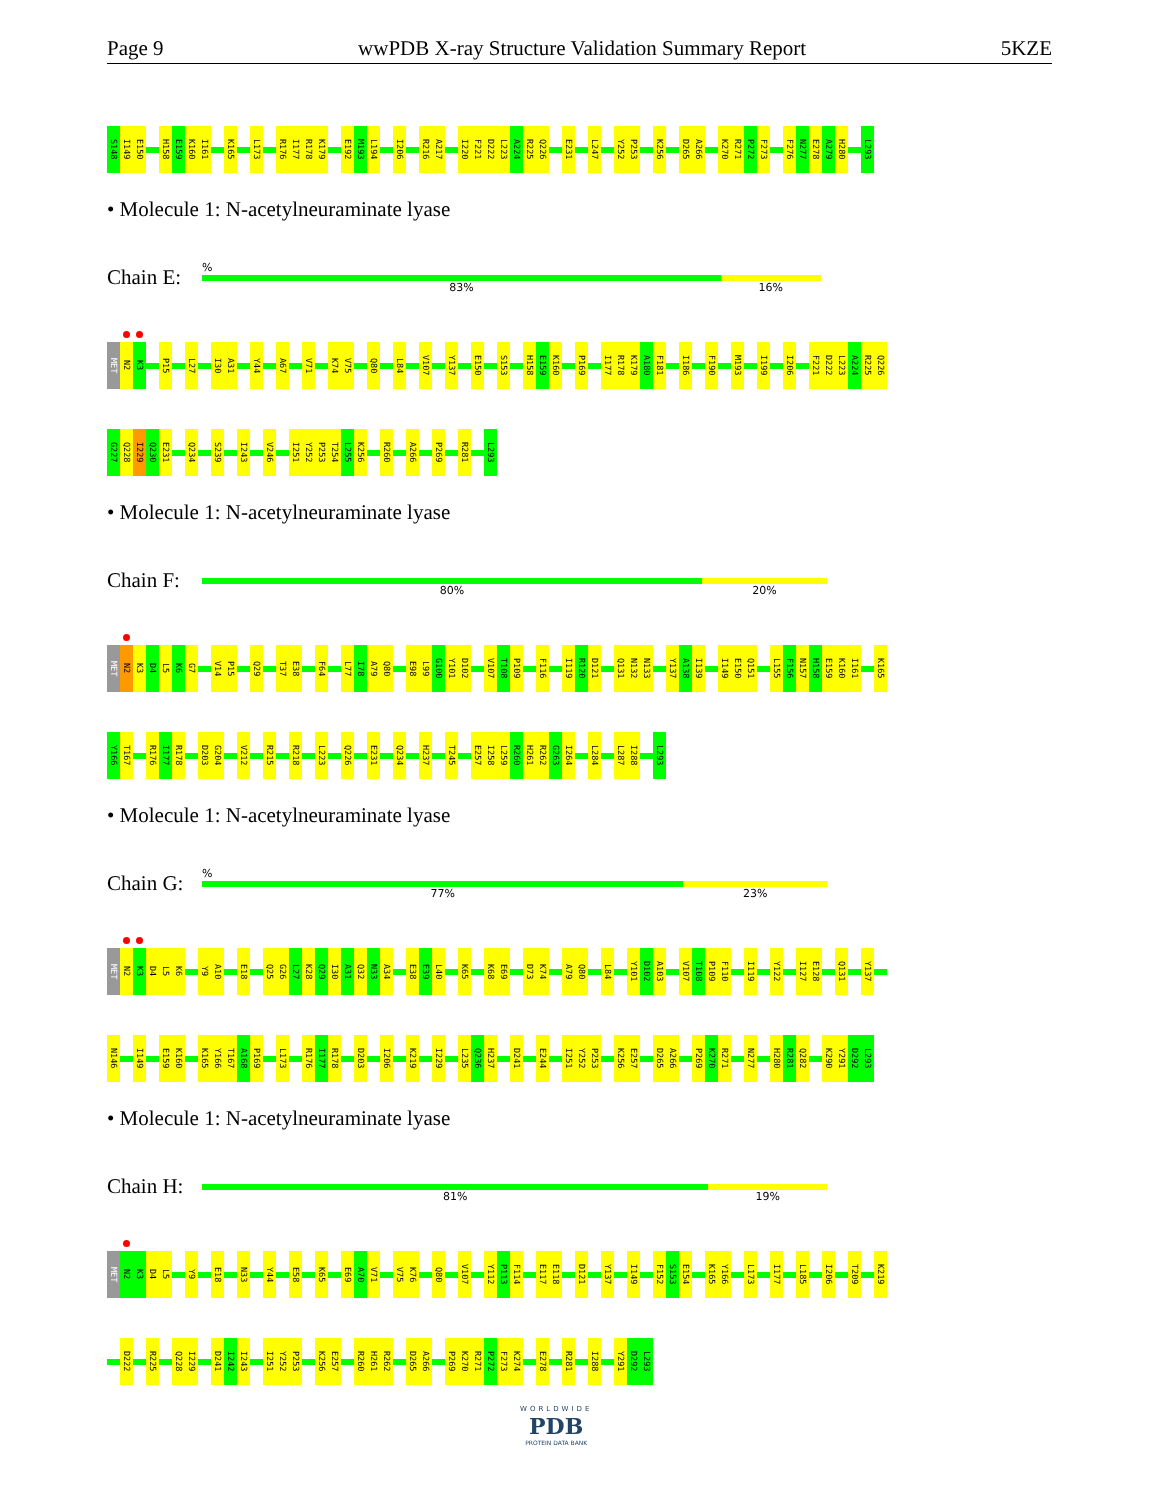Page 9 wwPDB X-ray Structure Validation Summary Report 5KZE
S148
I149
E150
H158
E159
K160
I161
K165
L173
R176
I177
R178
K179
E192
M193
L194
I206
R216
A217
I220
F221
D222
L223
A224
R225
Q226
E231
L247
Y252
P253
K256
D265
A266
K270
R271
P272
F273
F276
N277
E278
A279
H280
L293
• Molecule 1: N-acetylneuraminate lyase
Chain E:
%
83% 16%
MET
N2
K3
P15
L27
I30
A31
Y44
A67
V71
K74
V75
Q80
L84
V107
Y137
E150
S153
H158
E159
K160
P169
I177
R178
K179
A180
F181
I186
F190
M193
I199
I206
F221
D222
L223
A224
R225
Q226
G227
Q228
I229
Q230
E231
Q234
S239
I243
V246
I251
Y252
P253
T254
L255
K256
R260
A266
P269
R281
L293
• Molecule 1: N-acetylneuraminate lyase
Chain F:
80% 20%
MET
N2
K3
D4
L5
K6
G7
V14
P15
Q29
T37
E38
F64
L77
I78
A79
Q80
E98
L99
G100
Y101
D102
V107
T108
P109
F116
I119
R120
D121
Q131
N132
N133
Y137
A138
I139
I149
E150
Q151
L155
F156
N157
H158
E159
K160
I161
K165
Y166
T167
R176
I177
R178
D203
G204
V212
R215
R218
L223
Q226
E231
Q234
H237
T245
E257
I258
L259
R260
H261
R262
G263
I264
L284
L287
I288
L293
• Molecule 1: N-acetylneuraminate lyase
Chain G:
%
77% 23%
MET
N2
K3
D4
L5
K6
Y9
A10
E18
Q25
G26
L27
K28
Q29
I30
A31
Q32
N33
A34
E38
E39
L40
K65
K68
E69
D73
K74
A79
Q80
L84
Y101
D102
A103
V107
T108
P109
F110
I119
Y122
I127
E128
Q131
Y137
N146
I149
E159
K160
K165
Y166
T167
A168
P169
L173
R176
I177
R178
D203
I206
K219
I229
L235
Q236
H237
D241
E244
I251
Y252
P253
K256
E257
D265
A266
P269
K270
R271
N277
H280
R281
Q282
K290
Y291
D292
L293
• Molecule 1: N-acetylneuraminate lyase
Chain H:
81% 19%
MET
N2
K3
D4
L5
Y9
E18
N33
Y44
E58
K65
E69
A70
V71
V75
K76
Q80
V107
Y112
P113
F114
E117
E118
D121
Y137
I149
F152
S153
E154
K165
Y166
L173
I177
L185
I206
T209
K219
D222
R225
Q228
I229
D241
I242
I243
I251
Y252
P253
K256
E257
R260
H261
R262
D265
A266
P269
K270
R271
P272
F273
K274
E278
R281
I288
Y291
D292
L293
WORLDWIDE
PDB
PROTEIN DATA BANK